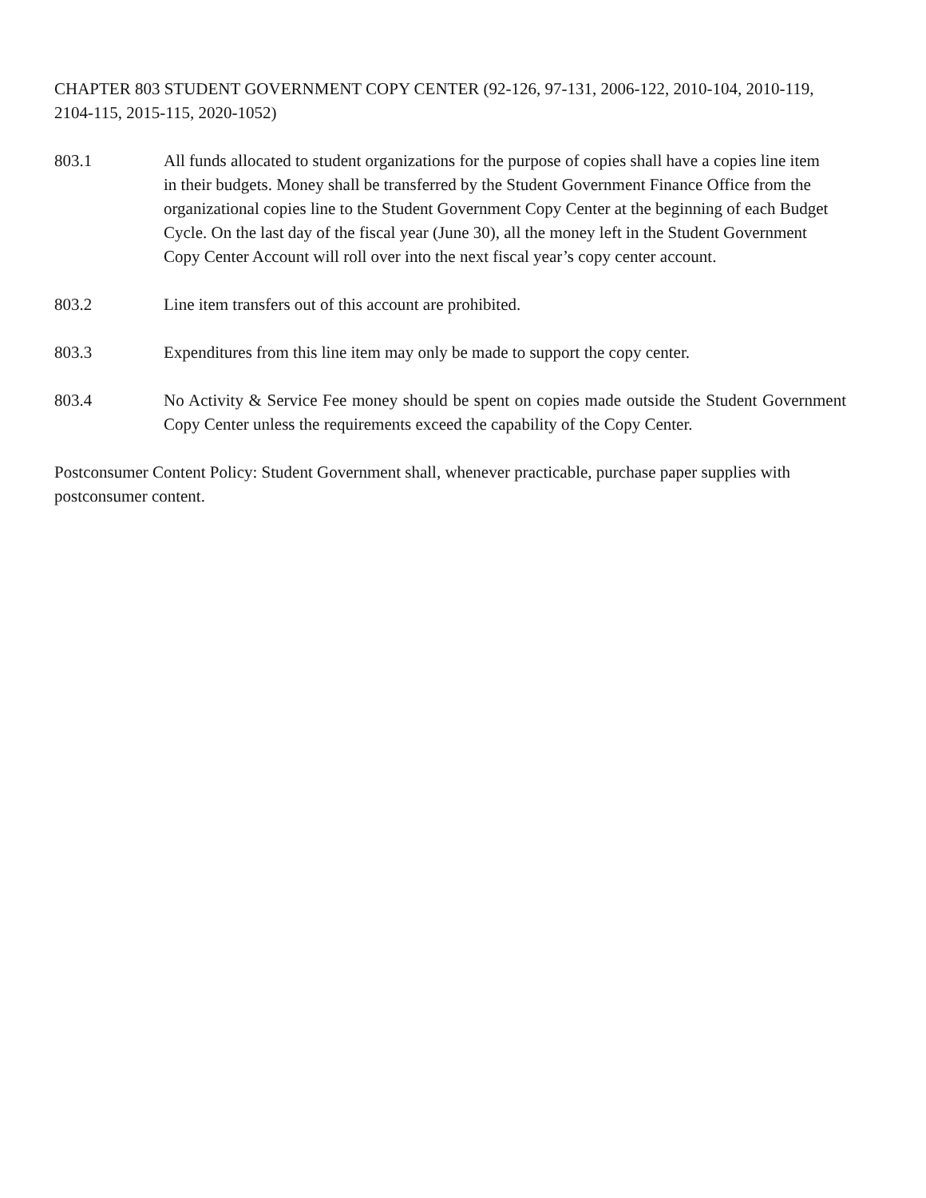CHAPTER 803 STUDENT GOVERNMENT COPY CENTER (92-126, 97-131, 2006-122, 2010-104, 2010-119, 2104-115, 2015-115, 2020-1052)
803.1 All funds allocated to student organizations for the purpose of copies shall have a copies line item in their budgets. Money shall be transferred by the Student Government Finance Office from the organizational copies line to the Student Government Copy Center at the beginning of each Budget Cycle. On the last day of the fiscal year (June 30), all the money left in the Student Government Copy Center Account will roll over into the next fiscal year’s copy center account.
803.2 Line item transfers out of this account are prohibited.
803.3 Expenditures from this line item may only be made to support the copy center.
803.4 No Activity & Service Fee money should be spent on copies made outside the Student Government Copy Center unless the requirements exceed the capability of the Copy Center.
Postconsumer Content Policy: Student Government shall, whenever practicable, purchase paper supplies with postconsumer content.